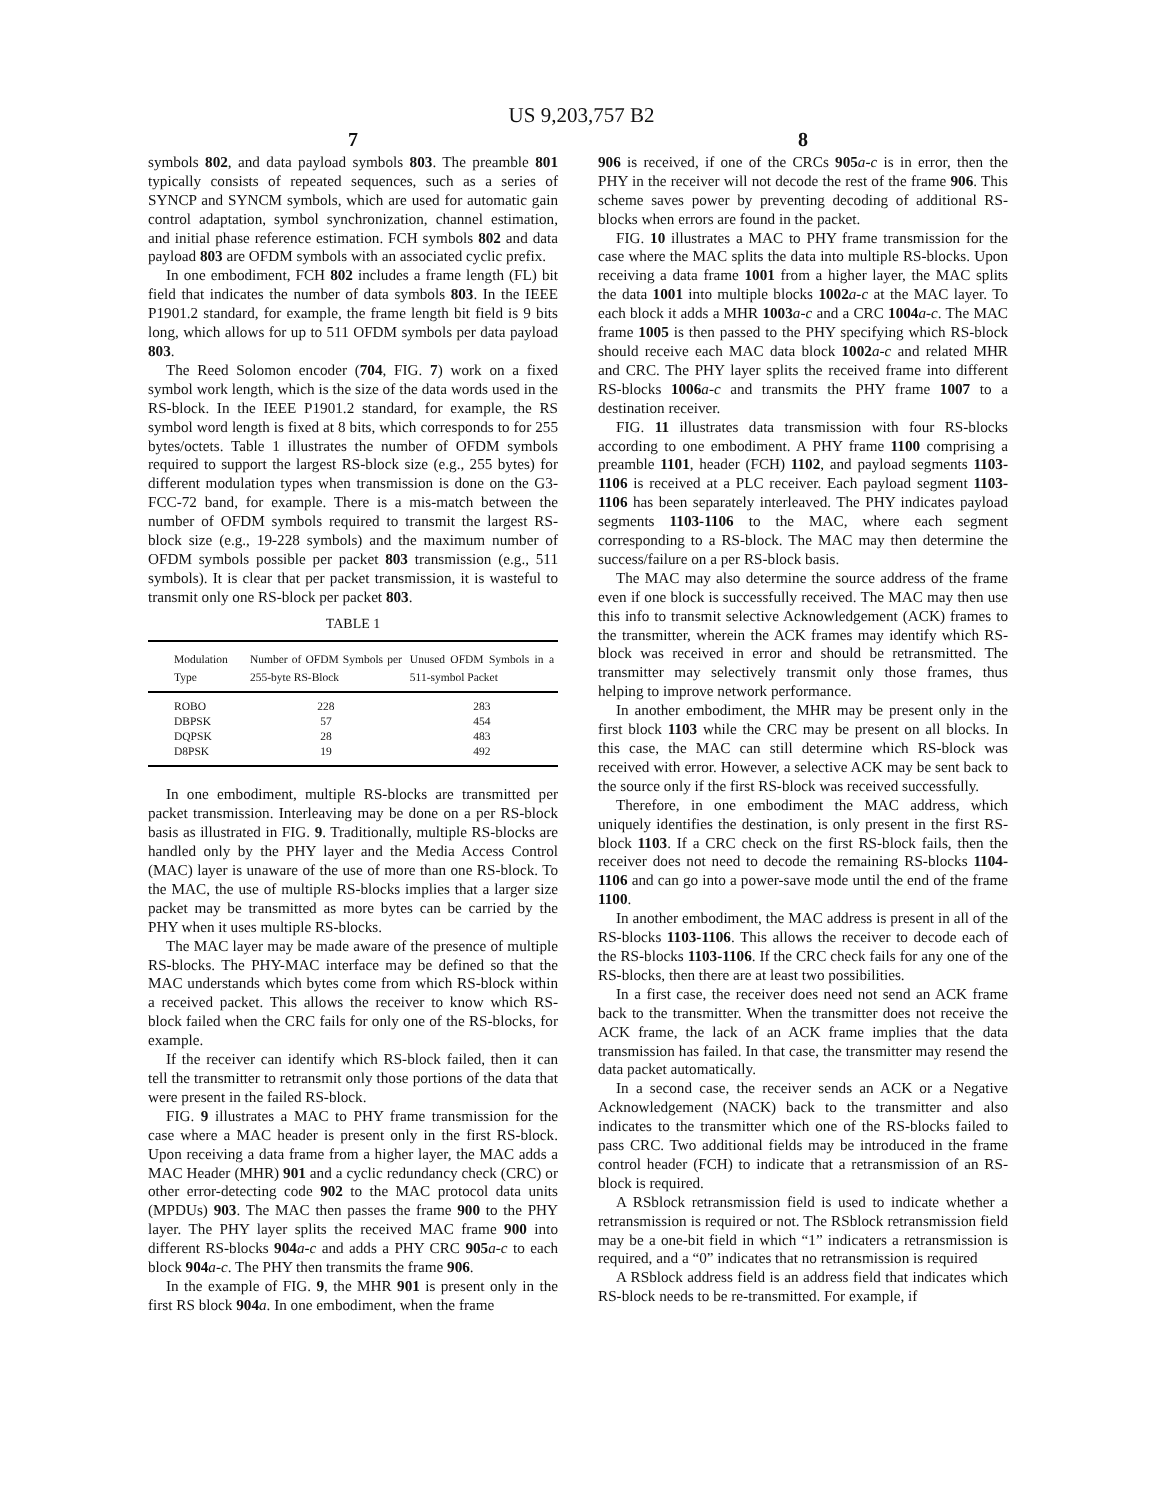US 9,203,757 B2
7
symbols 802, and data payload symbols 803. The preamble 801 typically consists of repeated sequences, such as a series of SYNCP and SYNCM symbols, which are used for automatic gain control adaptation, symbol synchronization, channel estimation, and initial phase reference estimation. FCH symbols 802 and data payload 803 are OFDM symbols with an associated cyclic prefix.
In one embodiment, FCH 802 includes a frame length (FL) bit field that indicates the number of data symbols 803. In the IEEE P1901.2 standard, for example, the frame length bit field is 9 bits long, which allows for up to 511 OFDM symbols per data payload 803.
The Reed Solomon encoder (704, FIG. 7) work on a fixed symbol work length, which is the size of the data words used in the RS-block. In the IEEE P1901.2 standard, for example, the RS symbol word length is fixed at 8 bits, which corresponds to for 255 bytes/octets. Table 1 illustrates the number of OFDM symbols required to support the largest RS-block size (e.g., 255 bytes) for different modulation types when transmission is done on the G3-FCC-72 band, for example. There is a mis-match between the number of OFDM symbols required to transmit the largest RS-block size (e.g., 19-228 symbols) and the maximum number of OFDM symbols possible per packet 803 transmission (e.g., 511 symbols). It is clear that per packet transmission, it is wasteful to transmit only one RS-block per packet 803.
TABLE 1
| Modulation Type | Number of OFDM Symbols per 255-byte RS-Block | Unused OFDM Symbols in a 511-symbol Packet |
| --- | --- | --- |
| ROBO | 228 | 283 |
| DBPSK | 57 | 454 |
| DQPSK | 28 | 483 |
| D8PSK | 19 | 492 |
In one embodiment, multiple RS-blocks are transmitted per packet transmission. Interleaving may be done on a per RS-block basis as illustrated in FIG. 9. Traditionally, multiple RS-blocks are handled only by the PHY layer and the Media Access Control (MAC) layer is unaware of the use of more than one RS-block. To the MAC, the use of multiple RS-blocks implies that a larger size packet may be transmitted as more bytes can be carried by the PHY when it uses multiple RS-blocks.
The MAC layer may be made aware of the presence of multiple RS-blocks. The PHY-MAC interface may be defined so that the MAC understands which bytes come from which RS-block within a received packet. This allows the receiver to know which RS-block failed when the CRC fails for only one of the RS-blocks, for example.
If the receiver can identify which RS-block failed, then it can tell the transmitter to retransmit only those portions of the data that were present in the failed RS-block.
FIG. 9 illustrates a MAC to PHY frame transmission for the case where a MAC header is present only in the first RS-block. Upon receiving a data frame from a higher layer, the MAC adds a MAC Header (MHR) 901 and a cyclic redundancy check (CRC) or other error-detecting code 902 to the MAC protocol data units (MPDUs) 903. The MAC then passes the frame 900 to the PHY layer. The PHY layer splits the received MAC frame 900 into different RS-blocks 904 a-c and adds a PHY CRC 905 a-c to each block 904 a-c. The PHY then transmits the frame 906.
In the example of FIG. 9, the MHR 901 is present only in the first RS block 904 a. In one embodiment, when the frame
8
906 is received, if one of the CRCs 905 a-c is in error, then the PHY in the receiver will not decode the rest of the frame 906. This scheme saves power by preventing decoding of additional RS-blocks when errors are found in the packet.
FIG. 10 illustrates a MAC to PHY frame transmission for the case where the MAC splits the data into multiple RS-blocks. Upon receiving a data frame 1001 from a higher layer, the MAC splits the data 1001 into multiple blocks 1002 a-c at the MAC layer. To each block it adds a MHR 1003 a-c and a CRC 1004 a-c. The MAC frame 1005 is then passed to the PHY specifying which RS-block should receive each MAC data block 1002 a-c and related MHR and CRC. The PHY layer splits the received frame into different RS-blocks 1006 a-c and transmits the PHY frame 1007 to a destination receiver.
FIG. 11 illustrates data transmission with four RS-blocks according to one embodiment. A PHY frame 1100 comprising a preamble 1101, header (FCH) 1102, and payload segments 1103-1106 is received at a PLC receiver. Each payload segment 1103-1106 has been separately interleaved. The PHY indicates payload segments 1103-1106 to the MAC, where each segment corresponding to a RS-block. The MAC may then determine the success/failure on a per RS-block basis.
The MAC may also determine the source address of the frame even if one block is successfully received. The MAC may then use this info to transmit selective Acknowledgement (ACK) frames to the transmitter, wherein the ACK frames may identify which RS-block was received in error and should be retransmitted. The transmitter may selectively transmit only those frames, thus helping to improve network performance.
In another embodiment, the MHR may be present only in the first block 1103 while the CRC may be present on all blocks. In this case, the MAC can still determine which RS-block was received with error. However, a selective ACK may be sent back to the source only if the first RS-block was received successfully.
Therefore, in one embodiment the MAC address, which uniquely identifies the destination, is only present in the first RS-block 1103. If a CRC check on the first RS-block fails, then the receiver does not need to decode the remaining RS-blocks 1104-1106 and can go into a power-save mode until the end of the frame 1100.
In another embodiment, the MAC address is present in all of the RS-blocks 1103-1106. This allows the receiver to decode each of the RS-blocks 1103-1106. If the CRC check fails for any one of the RS-blocks, then there are at least two possibilities.
In a first case, the receiver does need not send an ACK frame back to the transmitter. When the transmitter does not receive the ACK frame, the lack of an ACK frame implies that the data transmission has failed. In that case, the transmitter may resend the data packet automatically.
In a second case, the receiver sends an ACK or a Negative Acknowledgement (NACK) back to the transmitter and also indicates to the transmitter which one of the RS-blocks failed to pass CRC. Two additional fields may be introduced in the frame control header (FCH) to indicate that a retransmission of an RS-block is required.
A RSblock retransmission field is used to indicate whether a retransmission is required or not. The RSblock retransmission field may be a one-bit field in which “1” indicaters a retransmission is required, and a “0” indicates that no retransmission is required
A RSblock address field is an address field that indicates which RS-block needs to be re-transmitted. For example, if